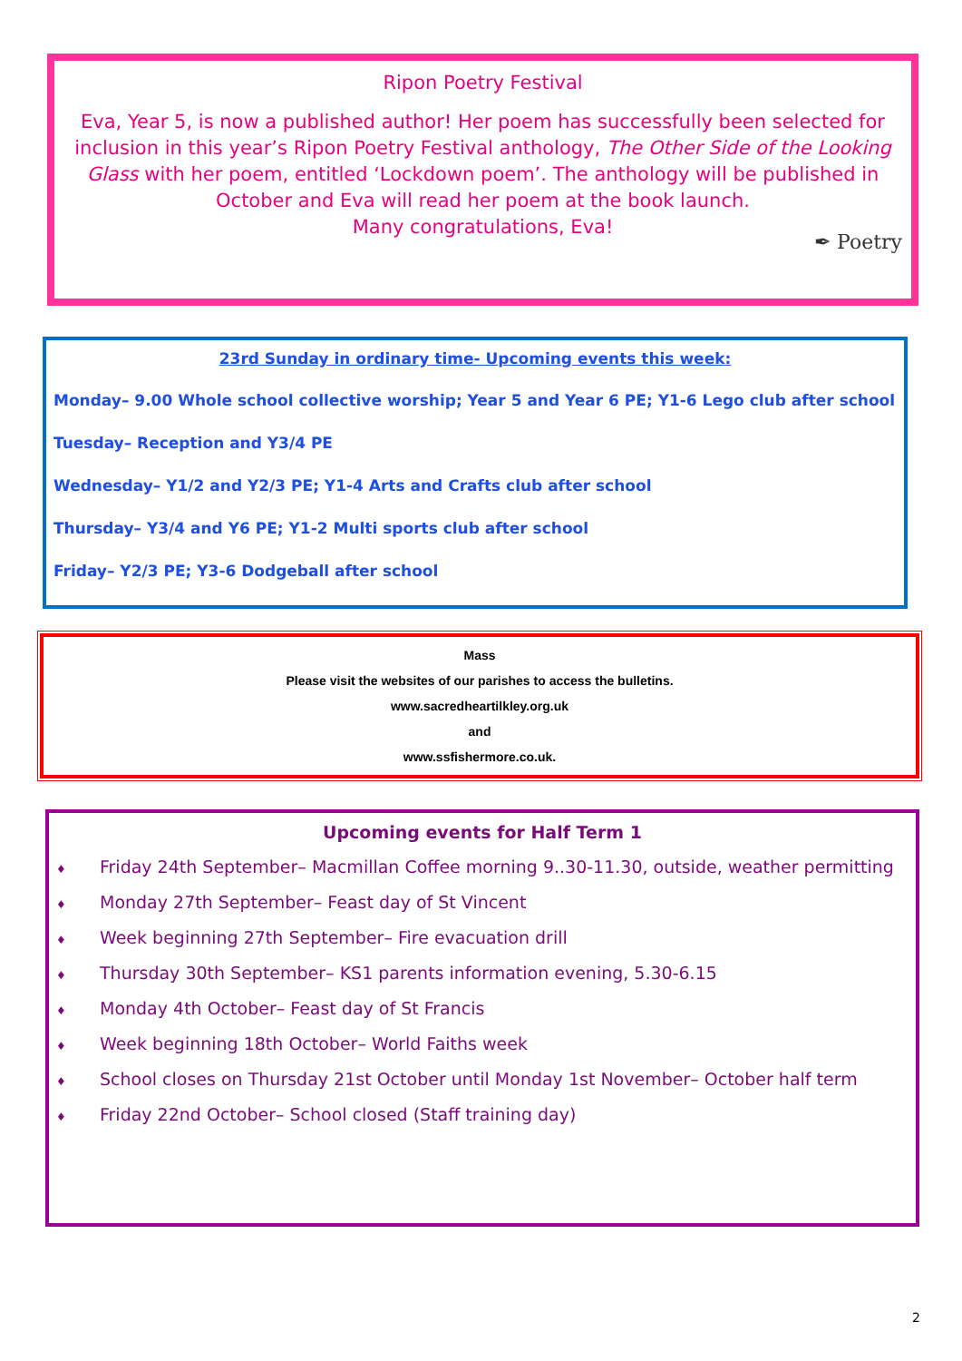Ripon Poetry Festival
Eva, Year 5, is now a published author! Her poem has successfully been selected for inclusion in this year’s Ripon Poetry Festival anthology, The Other Side of the Looking Glass with her poem, entitled ‘Lockdown poem’. The anthology will be published in October and Eva will read her poem at the book launch.
Many congratulations, Eva!
✒ Poetry
23rd Sunday in ordinary time- Upcoming events this week:
Monday– 9.00 Whole school collective worship; Year 5 and Year 6 PE; Y1-6 Lego club after school
Tuesday– Reception and Y3/4 PE
Wednesday– Y1/2 and Y2/3 PE; Y1-4 Arts and Crafts club after school
Thursday– Y3/4 and Y6 PE; Y1-2 Multi sports club after school
Friday– Y2/3 PE; Y3-6 Dodgeball after school
Mass
Please visit the websites of our parishes to access the bulletins.
www.sacredheartilkley.org.uk
and
www.ssfishermore.co.uk.
Upcoming events for Half Term 1
♦ Friday 24th September– Macmillan Coffee morning 9..30-11.30, outside, weather permitting
♦ Monday 27th September– Feast day of St Vincent
♦ Week beginning 27th September– Fire evacuation drill
♦ Thursday 30th September– KS1 parents information evening, 5.30-6.15
♦ Monday 4th October– Feast day of St Francis
♦ Week beginning 18th October– World Faiths week
♦ School closes on Thursday 21st October until Monday 1st November– October half term
♦ Friday 22nd October– School closed (Staff training day)
2